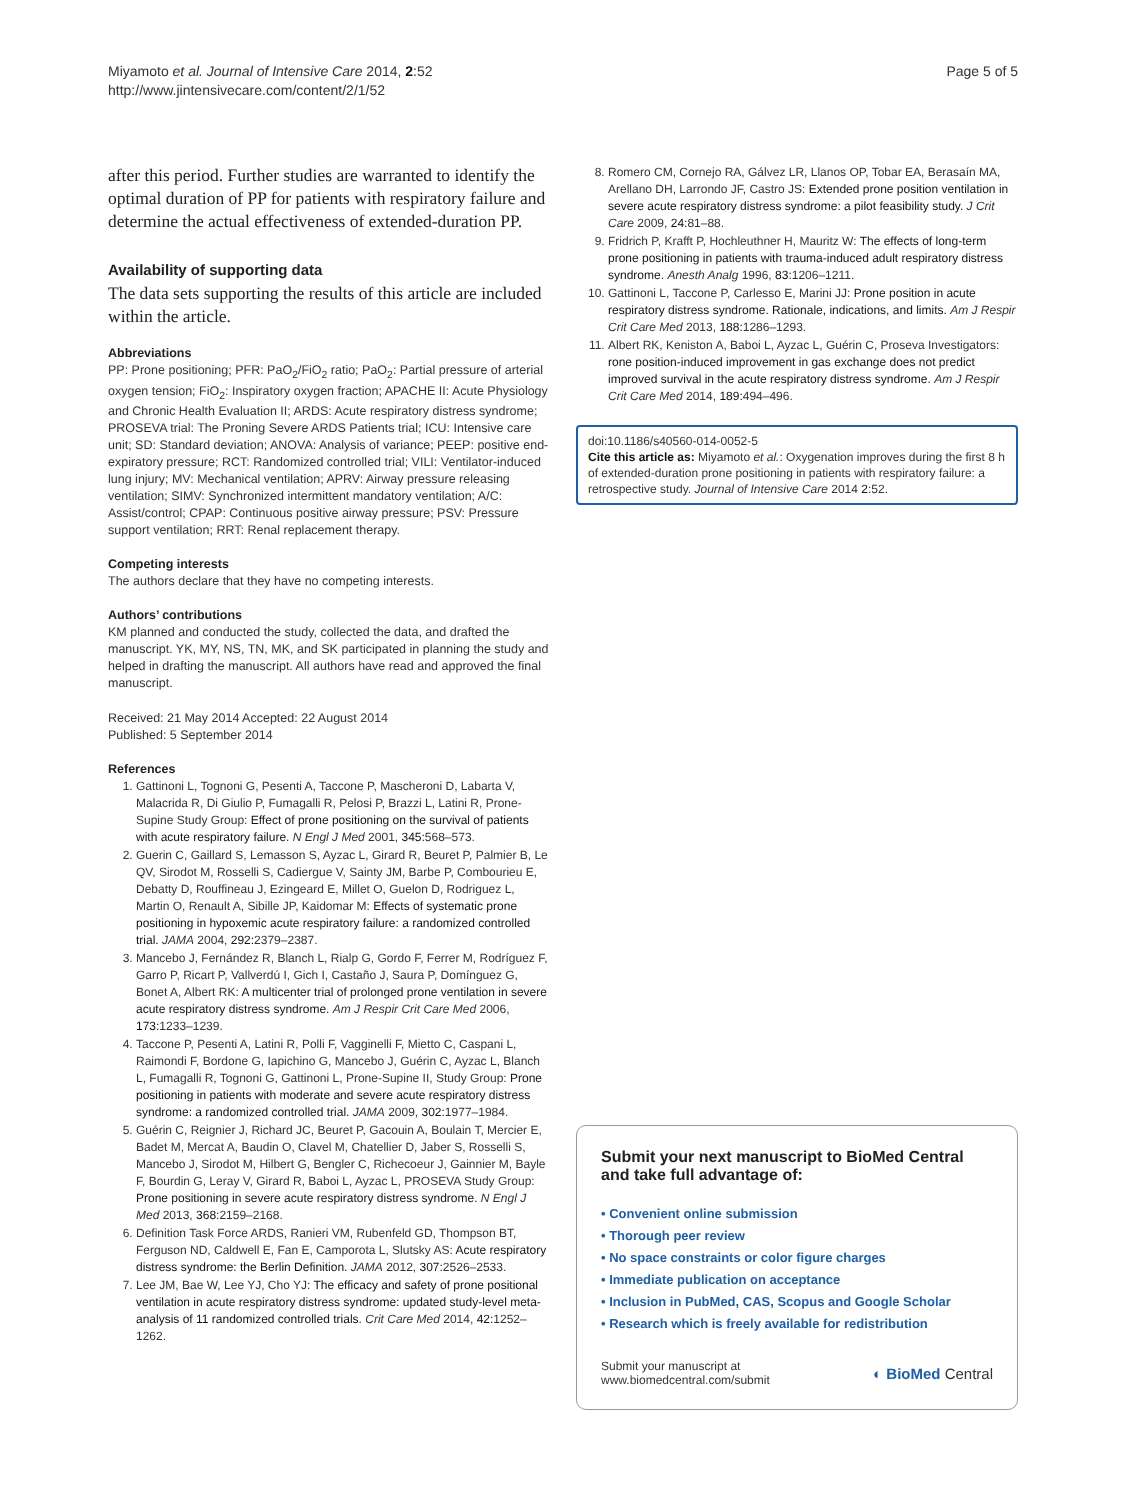Miyamoto et al. Journal of Intensive Care 2014, 2:52
http://www.jintensivecare.com/content/2/1/52
Page 5 of 5
after this period. Further studies are warranted to identify the optimal duration of PP for patients with respiratory failure and determine the actual effectiveness of extended-duration PP.
Availability of supporting data
The data sets supporting the results of this article are included within the article.
Abbreviations
PP: Prone positioning; PFR: PaO<sub>2</sub>/FiO<sub>2</sub> ratio; PaO<sub>2</sub>: Partial pressure of arterial oxygen tension; FiO<sub>2</sub>: Inspiratory oxygen fraction; APACHE II: Acute Physiology and Chronic Health Evaluation II; ARDS: Acute respiratory distress syndrome; PROSEVA trial: The Proning Severe ARDS Patients trial; ICU: Intensive care unit; SD: Standard deviation; ANOVA: Analysis of variance; PEEP: positive end-expiratory pressure; RCT: Randomized controlled trial; VILI: Ventilator-induced lung injury; MV: Mechanical ventilation; APRV: Airway pressure releasing ventilation; SIMV: Synchronized intermittent mandatory ventilation; A/C: Assist/control; CPAP: Continuous positive airway pressure; PSV: Pressure support ventilation; RRT: Renal replacement therapy.
Competing interests
The authors declare that they have no competing interests.
Authors’ contributions
KM planned and conducted the study, collected the data, and drafted the manuscript. YK, MY, NS, TN, MK, and SK participated in planning the study and helped in drafting the manuscript. All authors have read and approved the final manuscript.
Received: 21 May 2014 Accepted: 22 August 2014
Published: 5 September 2014
References
1. Gattinoni L, Tognoni G, Pesenti A, Taccone P, Mascheroni D, Labarta V, Malacrida R, Di Giulio P, Fumagalli R, Pelosi P, Brazzi L, Latini R, Prone-Supine Study Group: Effect of prone positioning on the survival of patients with acute respiratory failure. N Engl J Med 2001, 345: 568–573.
2. Guerin C, Gaillard S, Lemasson S, Ayzac L, Girard R, Beuret P, Palmier B, Le QV, Sirodot M, Rosselli S, Cadiergue V, Sainty JM, Barbe P, Combourieu E, Debatty D, Rouffineau J, Ezingeard E, Millet O, Guelon D, Rodriguez L, Martin O, Renault A, Sibille JP, Kaidomar M: Effects of systematic prone positioning in hypoxemic acute respiratory failure: a randomized controlled trial. JAMA 2004, 292: 2379–2387.
3. Mancebo J, Fernández R, Blanch L, Rialp G, Gordo F, Ferrer M, Rodríguez F, Garro P, Ricart P, Vallverdú I, Gich I, Castaño J, Saura P, Domínguez G, Bonet A, Albert RK: A multicenter trial of prolonged prone ventilation in severe acute respiratory distress syndrome. Am J Respir Crit Care Med 2006, 173: 1233–1239.
4. Taccone P, Pesenti A, Latini R, Polli F, Vagginelli F, Mietto C, Caspani L, Raimondi F, Bordone G, Iapichino G, Mancebo J, Guérin C, Ayzac L, Blanch L, Fumagalli R, Tognoni G, Gattinoni L, Prone-Supine II, Study Group: Prone positioning in patients with moderate and severe acute respiratory distress syndrome: a randomized controlled trial. JAMA 2009, 302: 1977–1984.
5. Guérin C, Reignier J, Richard JC, Beuret P, Gacouin A, Boulain T, Mercier E, Badet M, Mercat A, Baudin O, Clavel M, Chatellier D, Jaber S, Rosselli S, Mancebo J, Sirodot M, Hilbert G, Bengler C, Richecoeur J, Gainnier M, Bayle F, Bourdin G, Leray V, Girard R, Baboi L, Ayzac L, PROSEVA Study Group: Prone positioning in severe acute respiratory distress syndrome. N Engl J Med 2013, 368: 2159–2168.
6. Definition Task Force ARDS, Ranieri VM, Rubenfeld GD, Thompson BT, Ferguson ND, Caldwell E, Fan E, Camporota L, Slutsky AS: Acute respiratory distress syndrome: the Berlin Definition. JAMA 2012, 307: 2526–2533.
7. Lee JM, Bae W, Lee YJ, Cho YJ: The efficacy and safety of prone positional ventilation in acute respiratory distress syndrome: updated study-level meta-analysis of 11 randomized controlled trials. Crit Care Med 2014, 42: 1252–1262.
8. Romero CM, Cornejo RA, Gálvez LR, Llanos OP, Tobar EA, Berasaín MA, Arellano DH, Larrondo JF, Castro JS: Extended prone position ventilation in severe acute respiratory distress syndrome: a pilot feasibility study. J Crit Care 2009, 24: 81–88.
9. Fridrich P, Krafft P, Hochleuthner H, Mauritz W: The effects of long-term prone positioning in patients with trauma-induced adult respiratory distress syndrome. Anesth Analg 1996, 83: 1206–1211.
10. Gattinoni L, Taccone P, Carlesso E, Marini JJ: Prone position in acute respiratory distress syndrome. Rationale, indications, and limits. Am J Respir Crit Care Med 2013, 188: 1286–1293.
11. Albert RK, Keniston A, Baboi L, Ayzac L, Guérin C, Proseva Investigators: rone position-induced improvement in gas exchange does not predict improved survival in the acute respiratory distress syndrome. Am J Respir Crit Care Med 2014, 189: 494–496.
doi:10.1186/s40560-014-0052-5
Cite this article as: Miyamoto et al.: Oxygenation improves during the first 8 h of extended-duration prone positioning in patients with respiratory failure: a retrospective study. Journal of Intensive Care 2014 2:52.
Submit your next manuscript to BioMed Central and take full advantage of:
• Convenient online submission
• Thorough peer review
• No space constraints or color figure charges
• Immediate publication on acceptance
• Inclusion in PubMed, CAS, Scopus and Google Scholar
• Research which is freely available for redistribution
Submit your manuscript at
www.biomedcentral.com/submit
◐ BioMed Central